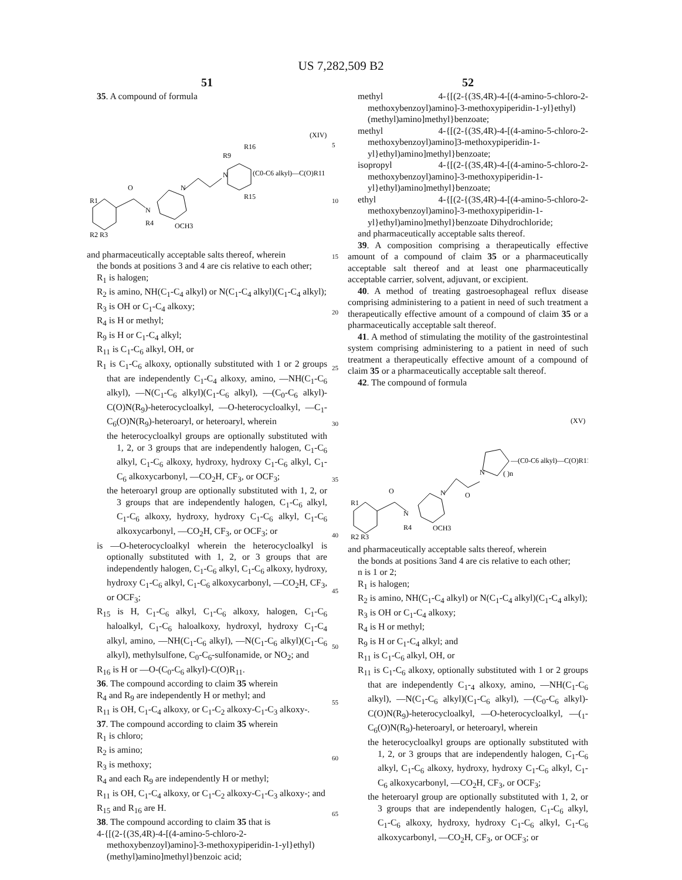US 7,282,509 B2
51
35. A compound of formula
(XIV)
R1
R2 R3
O
N
R4
OCH3
N
N
R9
R16
R15
(C0-C6 alkyl)—C(O)R11
and pharmaceutically acceptable salts thereof, wherein
the bonds at positions 3 and 4 are cis relative to each other;
R<sub>1</sub> is halogen;
R<sub>2</sub> is amino, NH(C<sub>1</sub>-C<sub>4</sub> alkyl) or N(C<sub>1</sub>-C<sub>4</sub> alkyl)(C<sub>1</sub>-C<sub>4</sub> alkyl);
R<sub>3</sub> is OH or C<sub>1</sub>-C<sub>4</sub> alkoxy;
R<sub>4</sub> is H or methyl;
R<sub>9</sub> is H or C<sub>1</sub>-C<sub>4</sub> alkyl;
R<sub>11</sub> is C<sub>1</sub>-C<sub>6</sub> alkyl, OH, or
R<sub>1</sub> is C<sub>1</sub>-C<sub>6</sub> alkoxy, optionally substituted with 1 or 2 groups that are independently C<sub>1</sub>-C<sub>4</sub> alkoxy, amino, —NH(C<sub>1</sub>-C<sub>6</sub> alkyl), —N(C<sub>1</sub>-C<sub>6</sub> alkyl)(C<sub>1</sub>-C<sub>6</sub> alkyl), —(C<sub>0</sub>-C<sub>6</sub> alkyl)-C(O)N(R<sub>9</sub>)-heterocycloalkyl, —O-heterocycloalkyl, —C<sub>1</sub>-C<sub>6</sub>(O)N(R<sub>9</sub>)-heteroaryl, or heteroaryl, wherein
the heterocycloalkyl groups are optionally substituted with 1, 2, or 3 groups that are independently halogen, C<sub>1</sub>-C<sub>6</sub> alkyl, C<sub>1</sub>-C<sub>6</sub> alkoxy, hydroxy, hydroxy C<sub>1</sub>-C<sub>6</sub> alkyl, C<sub>1</sub>-C<sub>6</sub> alkoxycarbonyl, —CO<sub>2</sub>H, CF<sub>3</sub>, or OCF<sub>3</sub>;
the heteroaryl group are optionally substituted with 1, 2, or 3 groups that are independently halogen, C<sub>1</sub>-C<sub>6</sub> alkyl, C<sub>1</sub>-C<sub>6</sub> alkoxy, hydroxy, hydroxy C<sub>1</sub>-C<sub>6</sub> alkyl, C<sub>1</sub>-C<sub>6</sub> alkoxycarbonyl, —CO<sub>2</sub>H, CF<sub>3</sub>, or OCF<sub>3</sub>; or
is —O-heterocycloalkyl wherein the heterocycloalkyl is optionally substituted with 1, 2, or 3 groups that are independently halogen, C<sub>1</sub>-C<sub>6</sub> alkyl, C<sub>1</sub>-C<sub>6</sub> alkoxy, hydroxy, hydroxy C<sub>1</sub>-C<sub>6</sub> alkyl, C<sub>1</sub>-C<sub>6</sub> alkoxycarbonyl, —CO<sub>2</sub>H, CF<sub>3</sub>, or OCF<sub>3</sub>;
R<sub>15</sub> is H, C<sub>1</sub>-C<sub>6</sub> alkyl, C<sub>1</sub>-C<sub>6</sub> alkoxy, halogen, C<sub>1</sub>-C<sub>6</sub> haloalkyl, C<sub>1</sub>-C<sub>6</sub> haloalkoxy, hydroxyl, hydroxy C<sub>1</sub>-C<sub>4</sub> alkyl, amino, —NH(C<sub>1</sub>-C<sub>6</sub> alkyl), —N(C<sub>1</sub>-C<sub>6</sub> alkyl)(C<sub>1</sub>-C<sub>6</sub> alkyl), methylsulfone, C<sub>0</sub>-C<sub>6</sub>-sulfonamide, or NO<sub>2</sub>; and
R<sub>16</sub> is H or —O-(C<sub>0</sub>-C<sub>6</sub> alkyl)-C(O)R<sub>11</sub>.
36. The compound according to claim 35 wherein
R<sub>4</sub> and R<sub>9</sub> are independently H or methyl; and
R<sub>11</sub> is OH, C<sub>1</sub>-C<sub>4</sub> alkoxy, or C<sub>1</sub>-C<sub>2</sub> alkoxy-C<sub>1</sub>-C<sub>3</sub> alkoxy-.
37. The compound according to claim 35 wherein
R<sub>1</sub> is chloro;
R<sub>2</sub> is amino;
R<sub>3</sub> is methoxy;
R<sub>4</sub> and each R<sub>9</sub> are independently H or methyl;
R<sub>11</sub> is OH, C<sub>1</sub>-C<sub>4</sub> alkoxy, or C<sub>1</sub>-C<sub>2</sub> alkoxy-C<sub>1</sub>-C<sub>3</sub> alkoxy-; and
R<sub>15</sub> and R<sub>16</sub> are H.
38. The compound according to claim 35 that is
4-{[(2-{(3S,4R)-4-[(4-amino-5-chloro-2-methoxybenzoyl)amino]-3-methoxypiperidin-1-yl}ethyl)(methyl)amino]methyl}benzoic acid;
52
methyl 4-{[(2-{(3S,4R)-4-[(4-amino-5-chloro-2-methoxybenzoyl)amino]-3-methoxypiperidin-1-yl}ethyl)(methyl)amino]methyl}benzoate;
methyl 4-{[(2-{(3S,4R)-4-[(4-amino-5-chloro-2-methoxybenzoyl)amino]3-methoxypiperidin-1-yl}ethyl)amino]methyl}benzoate;
isopropyl 4-{[(2-{(3S,4R)-4-[(4-amino-5-chloro-2-methoxybenzoyl)amino]-3-methoxypiperidin-1-yl}ethyl)amino]methyl}benzoate;
ethyl 4-{[(2-{(3S,4R)-4-[(4-amino-5-chloro-2-methoxybenzoyl)amino]-3-methoxypiperidin-1-yl}ethyl)amino]methyl}benzoate Dihydrochloride;
and pharmaceutically acceptable salts thereof.
39. A composition comprising a therapeutically effective amount of a compound of claim 35 or a pharmaceutically acceptable salt thereof and at least one pharmaceutically acceptable carrier, solvent, adjuvant, or excipient.
40. A method of treating gastroesophageal reflux disease comprising administering to a patient in need of such treatment a therapeutically effective amount of a compound of claim 35 or a pharmaceutically acceptable salt thereof.
41. A method of stimulating the motility of the gastrointestinal system comprising administering to a patient in need of such treatment a therapeutically effective amount of a compound of claim 35 or a pharmaceutically acceptable salt thereof.
42. The compound of formula
(XV)
R1
R2 R3
O
N
R4
OCH3
N
O
N
( )n
—(C0-C6 alkyl)—C(O)R11
and pharmaceutically acceptable salts thereof, wherein
the bonds at positions 3and 4 are cis relative to each other;
n is 1 or 2;
R<sub>1</sub> is halogen;
R<sub>2</sub> is amino, NH(C<sub>1</sub>-C<sub>4</sub> alkyl) or N(C<sub>1</sub>-C<sub>4</sub> alkyl)(C<sub>1</sub>-C<sub>4</sub> alkyl);
R<sub>3</sub> is OH or C<sub>1</sub>-C<sub>4</sub> alkoxy;
R<sub>4</sub> is H or methyl;
R<sub>9</sub> is H or C<sub>1</sub>-C<sub>4</sub> alkyl; and
R<sub>11</sub> is C<sub>1</sub>-C<sub>6</sub> alkyl, OH, or
R<sub>11</sub> is C<sub>1</sub>-C<sub>6</sub> alkoxy, optionally substituted with 1 or 2 groups that are independently C<sub>1</sub>-<sub>4</sub> alkoxy, amino, —NH(C<sub>1</sub>-C<sub>6</sub> alkyl), —N(C<sub>1</sub>-C<sub>6</sub> alkyl)(C<sub>1</sub>-C<sub>6</sub> alkyl), —(C<sub>0</sub>-C<sub>6</sub> alkyl)-C(O)N(R<sub>9</sub>)-heterocycloalkyl, —O-heterocycloalkyl, —(<sub>1</sub>-C<sub>6</sub>(O)N(R<sub>9</sub>)-heteroaryl, or heteroaryl, wherein
the heterocycloalkyl groups are optionally substituted with 1, 2, or 3 groups that are independently halogen, C<sub>1</sub>-C<sub>6</sub> alkyl, C<sub>1</sub>-C<sub>6</sub> alkoxy, hydroxy, hydroxy C<sub>1</sub>-C<sub>6</sub> alkyl, C<sub>1</sub>-C<sub>6</sub> alkoxycarbonyl, —CO<sub>2</sub>H, CF<sub>3</sub>, or OCF<sub>3</sub>;
the heteroaryl group are optionally substituted with 1, 2, or 3 groups that are independently halogen, C<sub>1</sub>-C<sub>6</sub> alkyl, C<sub>1</sub>-C<sub>6</sub> alkoxy, hydroxy, hydroxy C<sub>1</sub>-C<sub>6</sub> alkyl, C<sub>1</sub>-C<sub>6</sub> alkoxycarbonyl, —CO<sub>2</sub>H, CF<sub>3</sub>, or OCF<sub>3</sub>; or
5
10
15
20
25
30
35
40
45
50
55
60
65